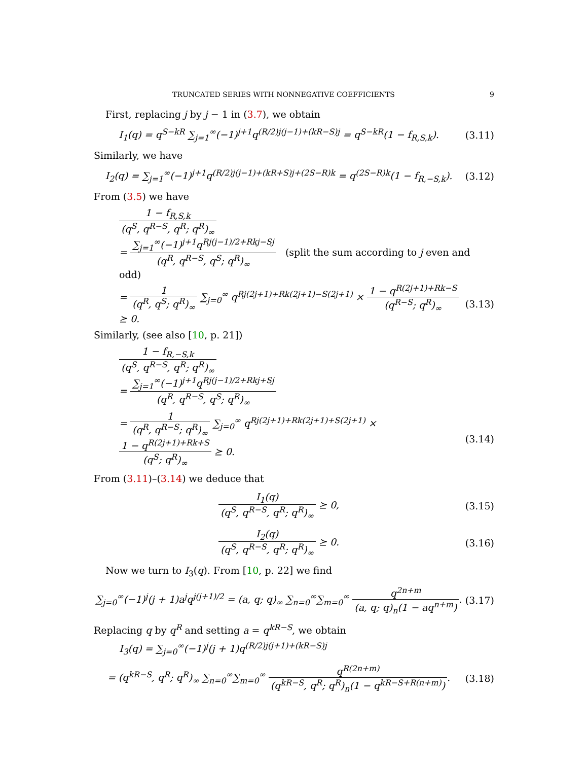TRUNCATED SERIES WITH NONNEGATIVE COEFFICIENTS 9
First, replacing j by j − 1 in (3.7), we obtain
I<sub>1</sub>(q) = q<sup>S−kR</sup> ∑<sub>j=1</sub><sup>∞</sup>(−1)<sup>j+1</sup>q<sup>(R/2)j(j−1)+(kR−S)j</sup> = q<sup>S−kR</sup>(1 − f<sub>R,S,k</sub>).
(3.11)
Similarly, we have
I<sub>2</sub>(q) = ∑<sub>j=1</sub><sup>∞</sup>(−1)<sup>j+1</sup>q<sup>(R/2)j(j−1)+(kR+S)j+(2S−R)k</sup> = q<sup>(2S−R)k</sup>(1 − f<sub>R,−S,k</sub>).
(3.12)
From (3.5) we have
1 − f<sub>R,S,k</sub> (q<sup>S</sup>, q<sup>R−S</sup>, q<sup>R</sup>; q<sup>R</sup>)<sub>∞</sub>
=
∑<sub>j=1</sub><sup>∞</sup>(−1)<sup>j+1</sup>q<sup>Rj(j−1)/2+Rkj−Sj</sup> (q<sup>R</sup>, q<sup>R−S</sup>, q<sup>S</sup>; q<sup>R</sup>)<sub>∞</sub>
(split the sum according to j even and odd)
=
1 (q<sup>R</sup>, q<sup>S</sup>; q<sup>R</sup>)<sub>∞</sub>
∑<sub>j=0</sub><sup>∞</sup> q<sup>Rj(2j+1)+Rk(2j+1)−S(2j+1)</sup> ×
1 − q<sup>R(2j+1)+Rk−S</sup> (q<sup>R−S</sup>; q<sup>R</sup>)<sub>∞</sub>
⪰ 0.
(3.13)
Similarly, (see also [10, p. 21])
1 − f<sub>R,−S,k</sub> (q<sup>S</sup>, q<sup>R−S</sup>, q<sup>R</sup>; q<sup>R</sup>)<sub>∞</sub>
=
∑<sub>j=1</sub><sup>∞</sup>(−1)<sup>j+1</sup>q<sup>Rj(j−1)/2+Rkj+Sj</sup> (q<sup>R</sup>, q<sup>R−S</sup>, q<sup>S</sup>; q<sup>R</sup>)<sub>∞</sub>
=
1 (q<sup>R</sup>, q<sup>R−S</sup>; q<sup>R</sup>)<sub>∞</sub>
∑<sub>j=0</sub><sup>∞</sup> q<sup>Rj(2j+1)+Rk(2j+1)+S(2j+1)</sup> ×
1 − q<sup>R(2j+1)+Rk+S</sup> (q<sup>S</sup>; q<sup>R</sup>)<sub>∞</sub>
⪰ 0.
(3.14)
From (3.11)–(3.14) we deduce that
I<sub>1</sub>(q) (q<sup>S</sup>, q<sup>R−S</sup>, q<sup>R</sup>; q<sup>R</sup>)<sub>∞</sub>
⪰ 0,
(3.15)
I<sub>2</sub>(q) (q<sup>S</sup>, q<sup>R−S</sup>, q<sup>R</sup>; q<sup>R</sup>)<sub>∞</sub>
⪰ 0.
(3.16)
Now we turn to I<sub>3</sub>(q). From [10, p. 22] we find
∑<sub>j=0</sub><sup>∞</sup>(−1)<sup>j</sup>(j + 1)a<sup>j</sup>q<sup>j(j+1)/2</sup> = (a, q; q)<sub>∞</sub> ∑<sub>n=0</sub><sup>∞</sup>∑<sub>m=0</sub><sup>∞</sup>
q<sup>2n+m</sup> (a, q; q)<sub>n</sub>(1 − aq<sup>n+m</sup>)
.
(3.17)
Replacing q by q<sup>R</sup> and setting a = q<sup>kR−S</sup>, we obtain
I<sub>3</sub>(q) = ∑<sub>j=0</sub><sup>∞</sup>(−1)<sup>j</sup>(j + 1)q<sup>(R/2)j(j+1)+(kR−S)j</sup>
= (q<sup>kR−S</sup>, q<sup>R</sup>; q<sup>R</sup>)<sub>∞</sub> ∑<sub>n=0</sub><sup>∞</sup>∑<sub>m=0</sub><sup>∞</sup>
q<sup>R(2n+m)</sup> (q<sup>kR−S</sup>, q<sup>R</sup>; q<sup>R</sup>)<sub>n</sub>(1 − q<sup>kR−S+R(n+m)</sup>)
.
(3.18)